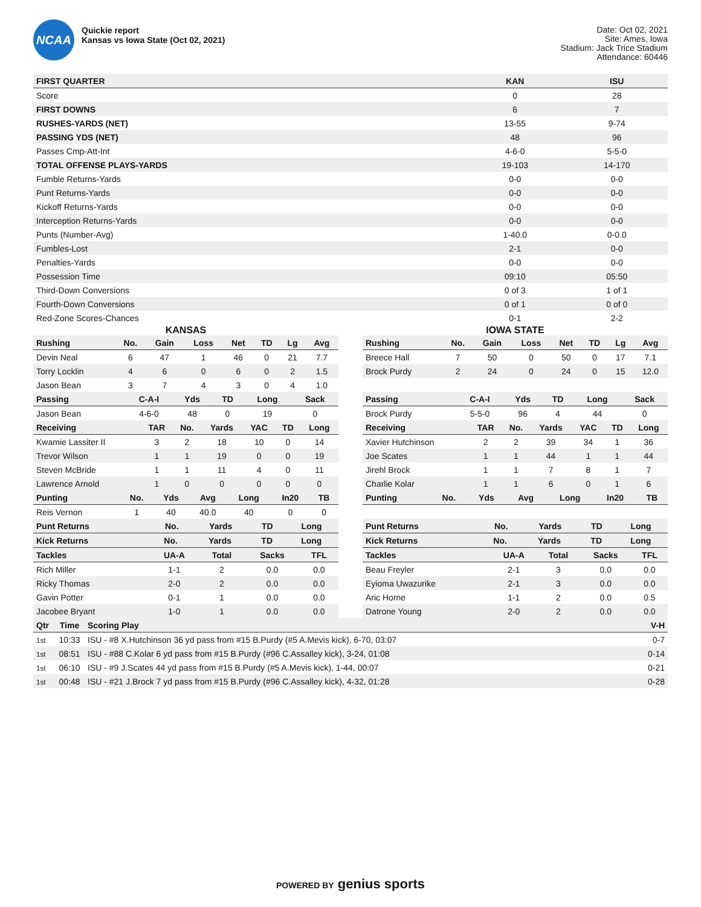NCAA
Quickie report
Kansas vs Iowa State (Oct 02, 2021)
Date: Oct 02, 2021
Site: Ames, Iowa
Stadium: Jack Trice Stadium
Attendance: 60446
| FIRST QUARTER | KAN | ISU |
| --- | --- | --- |
| Score | 0 | 28 |
| FIRST DOWNS | 6 | 7 |
| RUSHES-YARDS (NET) | 13-55 | 9-74 |
| PASSING YDS (NET) | 48 | 96 |
| Passes Cmp-Att-Int | 4-6-0 | 5-5-0 |
| TOTAL OFFENSE PLAYS-YARDS | 19-103 | 14-170 |
| Fumble Returns-Yards | 0-0 | 0-0 |
| Punt Returns-Yards | 0-0 | 0-0 |
| Kickoff Returns-Yards | 0-0 | 0-0 |
| Interception Returns-Yards | 0-0 | 0-0 |
| Punts (Number-Avg) | 1-40.0 | 0-0.0 |
| Fumbles-Lost | 2-1 | 0-0 |
| Penalties-Yards | 0-0 | 0-0 |
| Possession Time | 09:10 | 05:50 |
| Third-Down Conversions | 0 of 3 | 1 of 1 |
| Fourth-Down Conversions | 0 of 1 | 0 of 0 |
| Red-Zone Scores-Chances | 0-1 | 2-2 |
KANSAS
| Rushing | No. | Gain | Loss | Net | TD | Lg | Avg |
| --- | --- | --- | --- | --- | --- | --- | --- |
| Devin Neal | 6 | 47 | 1 | 46 | 0 | 21 | 7.7 |
| Torry Locklin | 4 | 6 | 0 | 6 | 0 | 2 | 1.5 |
| Jason Bean | 3 | 7 | 4 | 3 | 0 | 4 | 1.0 |
| Passing | C-A-I | Yds | TD | Long | Sack |
| --- | --- | --- | --- | --- | --- |
| Jason Bean | 4-6-0 | 48 | 0 | 19 | 0 |
| Receiving | TAR | No. | Yards | YAC | TD | Long |
| --- | --- | --- | --- | --- | --- | --- |
| Kwamie Lassiter II | 3 | 2 | 18 | 10 | 0 | 14 |
| Trevor Wilson | 1 | 1 | 19 | 0 | 0 | 19 |
| Steven McBride | 1 | 1 | 11 | 4 | 0 | 11 |
| Lawrence Arnold | 1 | 0 | 0 | 0 | 0 | 0 |
| Punting | No. | Yds | Avg | Long | In20 | TB |
| --- | --- | --- | --- | --- | --- | --- |
| Reis Vernon | 1 | 40 | 40.0 | 40 | 0 | 0 |
| Punt Returns | No. | Yards | TD | Long |
| --- | --- | --- | --- | --- |
| Kick Returns | No. | Yards | TD | Long |
| --- | --- | --- | --- | --- |
| Tackles | UA-A | Total | Sacks | TFL |
| --- | --- | --- | --- | --- |
| Rich Miller | 1-1 | 2 | 0.0 | 0.0 |
| Ricky Thomas | 2-0 | 2 | 0.0 | 0.0 |
| Gavin Potter | 0-1 | 1 | 0.0 | 0.0 |
| Jacobee Bryant | 1-0 | 1 | 0.0 | 0.0 |
IOWA STATE
| Rushing | No. | Gain | Loss | Net | TD | Lg | Avg |
| --- | --- | --- | --- | --- | --- | --- | --- |
| Breece Hall | 7 | 50 | 0 | 50 | 0 | 17 | 7.1 |
| Brock Purdy | 2 | 24 | 0 | 24 | 0 | 15 | 12.0 |
| Passing | C-A-I | Yds | TD | Long | Sack |
| --- | --- | --- | --- | --- | --- |
| Brock Purdy | 5-5-0 | 96 | 4 | 44 | 0 |
| Receiving | TAR | No. | Yards | YAC | TD | Long |
| --- | --- | --- | --- | --- | --- | --- |
| Xavier Hutchinson | 2 | 2 | 39 | 34 | 1 | 36 |
| Joe Scates | 1 | 1 | 44 | 1 | 1 | 44 |
| Jirehl Brock | 1 | 1 | 7 | 8 | 1 | 7 |
| Charlie Kolar | 1 | 1 | 6 | 0 | 1 | 6 |
| Punting | No. | Yds | Avg | Long | In20 | TB |
| --- | --- | --- | --- | --- | --- | --- |
| Punt Returns | No. | Yards | TD | Long |
| --- | --- | --- | --- | --- |
| Kick Returns | No. | Yards | TD | Long |
| --- | --- | --- | --- | --- |
| Tackles | UA-A | Total | Sacks | TFL |
| --- | --- | --- | --- | --- |
| Beau Freyler | 2-1 | 3 | 0.0 | 0.0 |
| Eyioma Uwazurike | 2-1 | 3 | 0.0 | 0.0 |
| Aric Horne | 1-1 | 2 | 0.0 | 0.5 |
| Datrone Young | 2-0 | 2 | 0.0 | 0.0 |
| Qtr | Time | Scoring Play | V-H |
| --- | --- | --- | --- |
| 1st | 10:33 | ISU - #8 X.Hutchinson 36 yd pass from #15 B.Purdy (#5 A.Mevis kick), 6-70, 03:07 | 0-7 |
| 1st | 08:51 | ISU - #88 C.Kolar 6 yd pass from #15 B.Purdy (#96 C.Assalley kick), 3-24, 01:08 | 0-14 |
| 1st | 06:10 | ISU - #9 J.Scates 44 yd pass from #15 B.Purdy (#5 A.Mevis kick), 1-44, 00:07 | 0-21 |
| 1st | 00:48 | ISU - #21 J.Brock 7 yd pass from #15 B.Purdy (#96 C.Assalley kick), 4-32, 01:28 | 0-28 |
POWERED BY genius sports